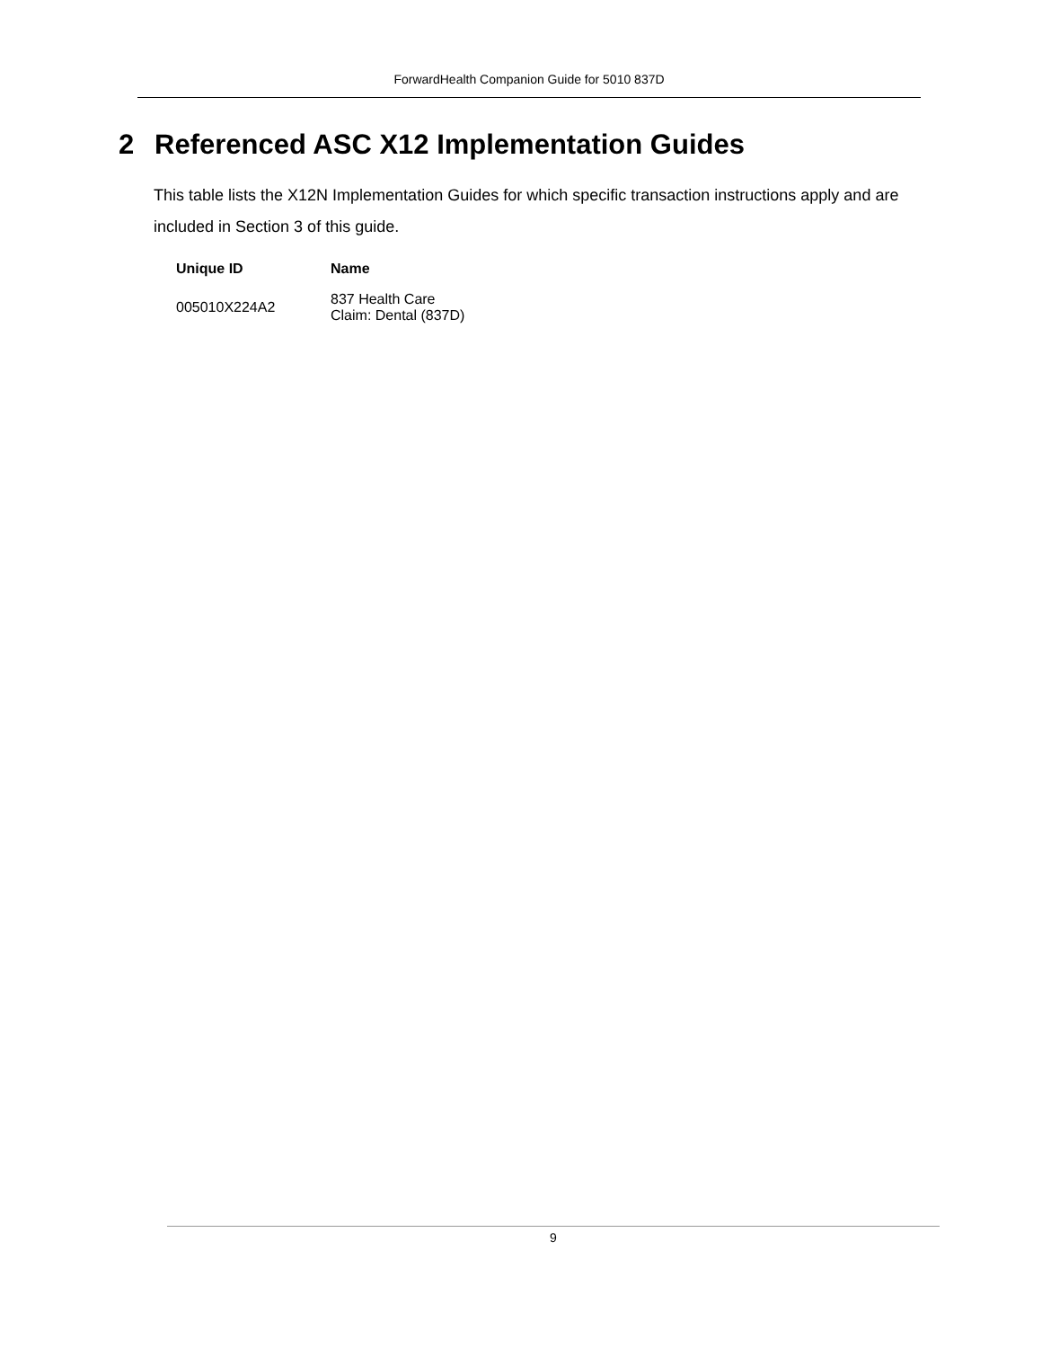ForwardHealth Companion Guide for 5010 837D
2 Referenced ASC X12 Implementation Guides
This table lists the X12N Implementation Guides for which specific transaction instructions apply and are included in Section 3 of this guide.
| Unique ID | Name |
| --- | --- |
| 005010X224A2 | 837 Health Care Claim: Dental (837D) |
9